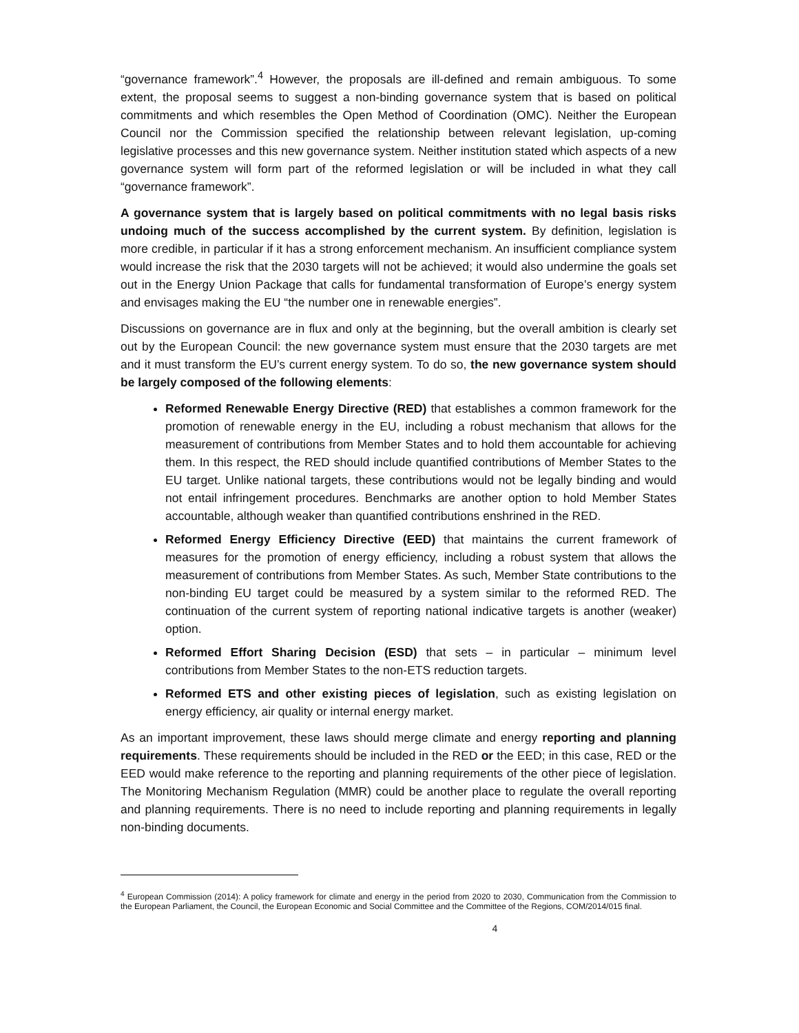“governance framework”.<sup>4</sup> However, the proposals are ill-defined and remain ambiguous. To some extent, the proposal seems to suggest a non-binding governance system that is based on political commitments and which resembles the Open Method of Coordination (OMC). Neither the European Council nor the Commission specified the relationship between relevant legislation, up-coming legislative processes and this new governance system. Neither institution stated which aspects of a new governance system will form part of the reformed legislation or will be included in what they call “governance framework”.
A governance system that is largely based on political commitments with no legal basis risks undoing much of the success accomplished by the current system. By definition, legislation is more credible, in particular if it has a strong enforcement mechanism. An insufficient compliance system would increase the risk that the 2030 targets will not be achieved; it would also undermine the goals set out in the Energy Union Package that calls for fundamental transformation of Europe’s energy system and envisages making the EU “the number one in renewable energies”.
Discussions on governance are in flux and only at the beginning, but the overall ambition is clearly set out by the European Council: the new governance system must ensure that the 2030 targets are met and it must transform the EU’s current energy system. To do so, the new governance system should be largely composed of the following elements:
Reformed Renewable Energy Directive (RED) that establishes a common framework for the promotion of renewable energy in the EU, including a robust mechanism that allows for the measurement of contributions from Member States and to hold them accountable for achieving them. In this respect, the RED should include quantified contributions of Member States to the EU target. Unlike national targets, these contributions would not be legally binding and would not entail infringement procedures. Benchmarks are another option to hold Member States accountable, although weaker than quantified contributions enshrined in the RED.
Reformed Energy Efficiency Directive (EED) that maintains the current framework of measures for the promotion of energy efficiency, including a robust system that allows the measurement of contributions from Member States. As such, Member State contributions to the non-binding EU target could be measured by a system similar to the reformed RED. The continuation of the current system of reporting national indicative targets is another (weaker) option.
Reformed Effort Sharing Decision (ESD) that sets – in particular – minimum level contributions from Member States to the non-ETS reduction targets.
Reformed ETS and other existing pieces of legislation, such as existing legislation on energy efficiency, air quality or internal energy market.
As an important improvement, these laws should merge climate and energy reporting and planning requirements. These requirements should be included in the RED or the EED; in this case, RED or the EED would make reference to the reporting and planning requirements of the other piece of legislation. The Monitoring Mechanism Regulation (MMR) could be another place to regulate the overall reporting and planning requirements. There is no need to include reporting and planning requirements in legally non-binding documents.
<sup>4</sup> European Commission (2014): A policy framework for climate and energy in the period from 2020 to 2030, Communication from the Commission to the European Parliament, the Council, the European Economic and Social Committee and the Committee of the Regions, COM/2014/015 final.
4